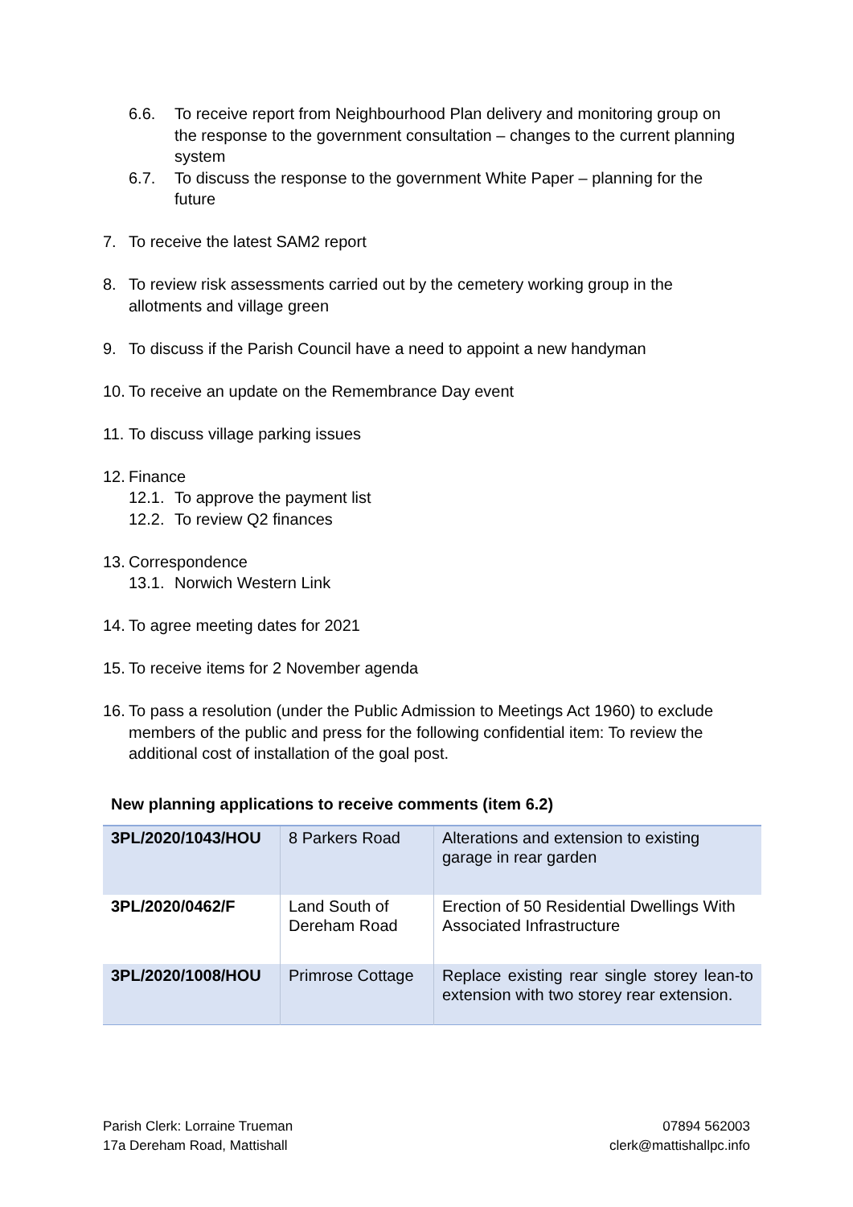6.6. To receive report from Neighbourhood Plan delivery and monitoring group on the response to the government consultation – changes to the current planning system
6.7. To discuss the response to the government White Paper – planning for the future
7. To receive the latest SAM2 report
8. To review risk assessments carried out by the cemetery working group in the allotments and village green
9. To discuss if the Parish Council have a need to appoint a new handyman
10. To receive an update on the Remembrance Day event
11. To discuss village parking issues
12. Finance
12.1. To approve the payment list
12.2. To review Q2 finances
13. Correspondence
13.1. Norwich Western Link
14. To agree meeting dates for 2021
15. To receive items for 2 November agenda
16. To pass a resolution (under the Public Admission to Meetings Act 1960) to exclude members of the public and press for the following confidential item: To review the additional cost of installation of the goal post.
New planning applications to receive comments (item 6.2)
| 3PL/2020/1043/HOU | 8 Parkers Road | Alterations and extension to existing garage in rear garden |
| 3PL/2020/0462/F | Land South of Dereham Road | Erection of 50 Residential Dwellings With Associated Infrastructure |
| 3PL/2020/1008/HOU | Primrose Cottage | Replace existing rear single storey lean-to extension with two storey rear extension. |
Parish Clerk: Lorraine Trueman
17a Dereham Road, Mattishall
07894 562003
clerk@mattishallpc.info